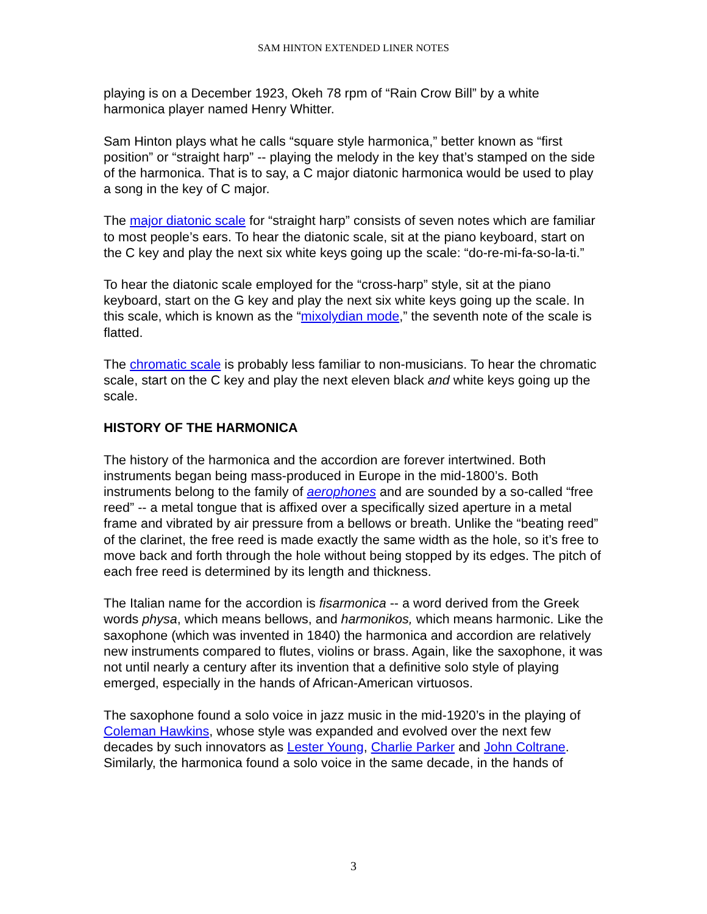SAM HINTON EXTENDED LINER NOTES
playing is on a December 1923, Okeh 78 rpm of “Rain Crow Bill” by a white harmonica player named Henry Whitter.
Sam Hinton plays what he calls “square style harmonica,” better known as “first position” or “straight harp” -- playing the melody in the key that’s stamped on the side of the harmonica. That is to say, a C major diatonic harmonica would be used to play a song in the key of C major.
The major diatonic scale for “straight harp” consists of seven notes which are familiar to most people’s ears. To hear the diatonic scale, sit at the piano keyboard, start on the C key and play the next six white keys going up the scale: “do-re-mi-fa-so-la-ti.”
To hear the diatonic scale employed for the “cross-harp” style, sit at the piano keyboard, start on the G key and play the next six white keys going up the scale. In this scale, which is known as the “mixolydian mode,” the seventh note of the scale is flatted.
The chromatic scale is probably less familiar to non-musicians. To hear the chromatic scale, start on the C key and play the next eleven black and white keys going up the scale.
HISTORY OF THE HARMONICA
The history of the harmonica and the accordion are forever intertwined. Both instruments began being mass-produced in Europe in the mid-1800’s. Both instruments belong to the family of aerophones and are sounded by a so-called “free reed” -- a metal tongue that is affixed over a specifically sized aperture in a metal frame and vibrated by air pressure from a bellows or breath. Unlike the “beating reed” of the clarinet, the free reed is made exactly the same width as the hole, so it’s free to move back and forth through the hole without being stopped by its edges. The pitch of each free reed is determined by its length and thickness.
The Italian name for the accordion is fisarmonica -- a word derived from the Greek words physa, which means bellows, and harmonikos, which means harmonic. Like the saxophone (which was invented in 1840) the harmonica and accordion are relatively new instruments compared to flutes, violins or brass. Again, like the saxophone, it was not until nearly a century after its invention that a definitive solo style of playing emerged, especially in the hands of African-American virtuosos.
The saxophone found a solo voice in jazz music in the mid-1920’s in the playing of Coleman Hawkins, whose style was expanded and evolved over the next few decades by such innovators as Lester Young, Charlie Parker and John Coltrane. Similarly, the harmonica found a solo voice in the same decade, in the hands of
3